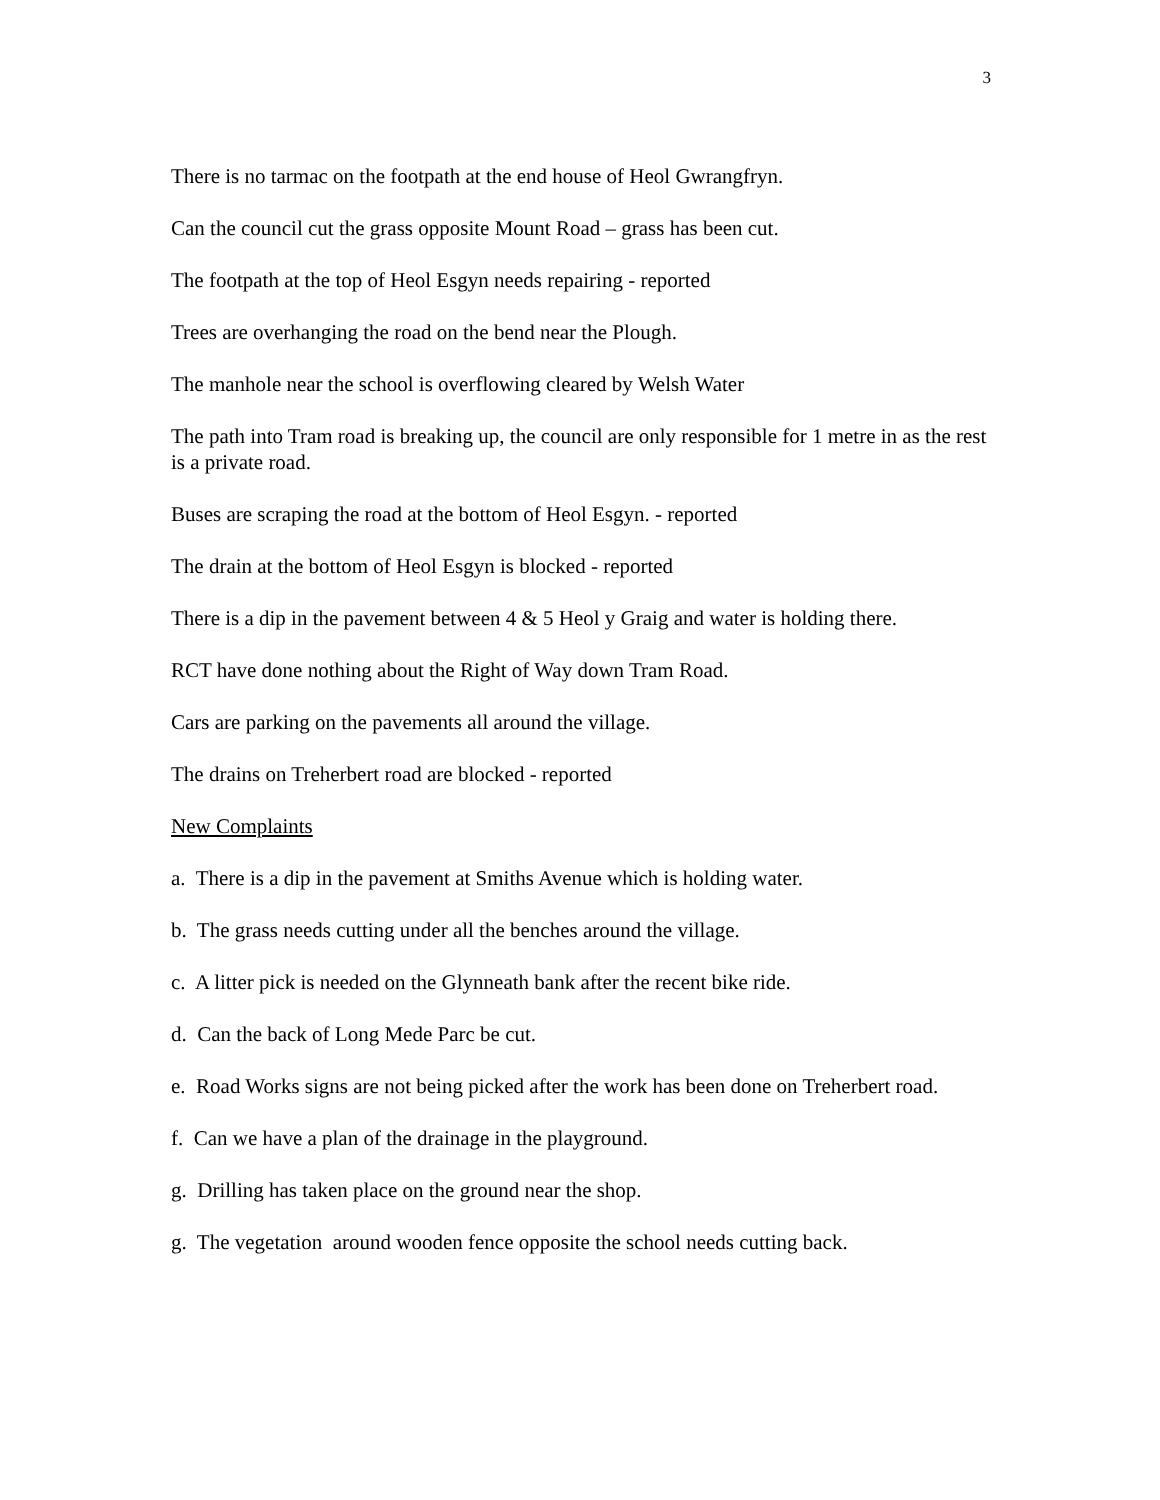3
There is no tarmac on the footpath at the end house of Heol Gwrangfryn.
Can the council cut the grass opposite Mount Road – grass has been cut.
The footpath at the top of Heol Esgyn needs repairing - reported
Trees are overhanging the road on the bend near the Plough.
The manhole near the school is overflowing cleared by Welsh Water
The path into Tram road is breaking up, the council are only responsible for 1 metre in as the rest is a private road.
Buses are scraping the road at the bottom of Heol Esgyn. - reported
The drain at the bottom of Heol Esgyn is blocked - reported
There is a dip in the pavement between 4 & 5 Heol y Graig and water is holding there.
RCT have done nothing about the Right of Way down Tram Road.
Cars are parking on the pavements all around the village.
The drains on Treherbert road are blocked - reported
New Complaints
a. There is a dip in the pavement at Smiths Avenue which is holding water.
b. The grass needs cutting under all the benches around the village.
c. A litter pick is needed on the Glynneath bank after the recent bike ride.
d. Can the back of Long Mede Parc be cut.
e. Road Works signs are not being picked after the work has been done on Treherbert road.
f. Can we have a plan of the drainage in the playground.
g. Drilling has taken place on the ground near the shop.
g. The vegetation around wooden fence opposite the school needs cutting back.